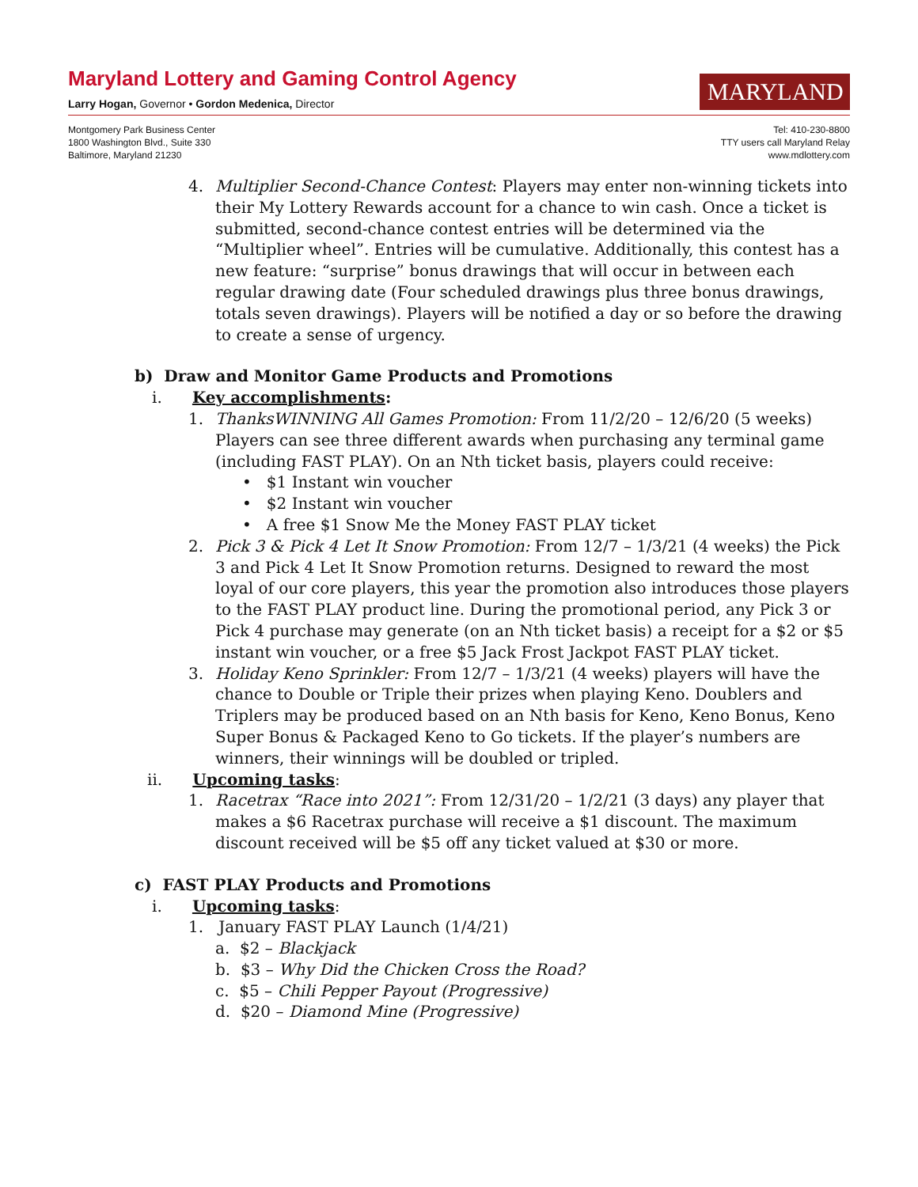Maryland Lottery and Gaming Control Agency
Larry Hogan, Governor • Gordon Medenica, Director
MARYLAND
Montgomery Park Business Center
1800 Washington Blvd., Suite 330
Baltimore, Maryland 21230
Tel: 410-230-8800
TTY users call Maryland Relay
www.mdlottery.com
4. Multiplier Second-Chance Contest: Players may enter non-winning tickets into their My Lottery Rewards account for a chance to win cash. Once a ticket is submitted, second-chance contest entries will be determined via the “Multiplier wheel”. Entries will be cumulative. Additionally, this contest has a new feature: “surprise” bonus drawings that will occur in between each regular drawing date (Four scheduled drawings plus three bonus drawings, totals seven drawings). Players will be notified a day or so before the drawing to create a sense of urgency.
b) Draw and Monitor Game Products and Promotions
i. Key accomplishments:
1. ThanksWINNING All Games Promotion: From 11/2/20 – 12/6/20 (5 weeks) Players can see three different awards when purchasing any terminal game (including FAST PLAY). On an Nth ticket basis, players could receive:
• $1 Instant win voucher
• $2 Instant win voucher
• A free $1 Snow Me the Money FAST PLAY ticket
2. Pick 3 & Pick 4 Let It Snow Promotion: From 12/7 – 1/3/21 (4 weeks) the Pick 3 and Pick 4 Let It Snow Promotion returns. Designed to reward the most loyal of our core players, this year the promotion also introduces those players to the FAST PLAY product line. During the promotional period, any Pick 3 or Pick 4 purchase may generate (on an Nth ticket basis) a receipt for a $2 or $5 instant win voucher, or a free $5 Jack Frost Jackpot FAST PLAY ticket.
3. Holiday Keno Sprinkler: From 12/7 – 1/3/21 (4 weeks) players will have the chance to Double or Triple their prizes when playing Keno. Doublers and Triplers may be produced based on an Nth basis for Keno, Keno Bonus, Keno Super Bonus & Packaged Keno to Go tickets. If the player’s numbers are winners, their winnings will be doubled or tripled.
ii. Upcoming tasks:
1. Racetrax “Race into 2021”: From 12/31/20 – 1/2/21 (3 days) any player that makes a $6 Racetrax purchase will receive a $1 discount. The maximum discount received will be $5 off any ticket valued at $30 or more.
c) FAST PLAY Products and Promotions
i. Upcoming tasks:
1. January FAST PLAY Launch (1/4/21)
a. $2 – Blackjack
b. $3 – Why Did the Chicken Cross the Road?
c. $5 – Chili Pepper Payout (Progressive)
d. $20 – Diamond Mine (Progressive)